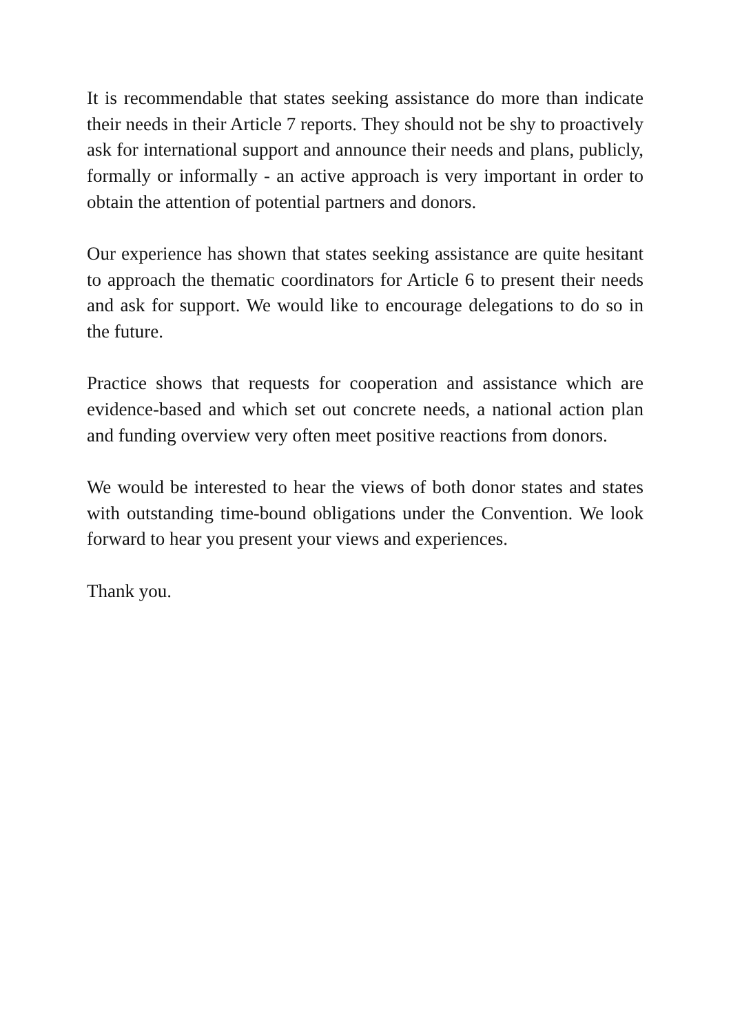It is recommendable that states seeking assistance do more than indicate their needs in their Article 7 reports. They should not be shy to proactively ask for international support and announce their needs and plans, publicly, formally or informally - an active approach is very important in order to obtain the attention of potential partners and donors.
Our experience has shown that states seeking assistance are quite hesitant to approach the thematic coordinators for Article 6 to present their needs and ask for support. We would like to encourage delegations to do so in the future.
Practice shows that requests for cooperation and assistance which are evidence-based and which set out concrete needs, a national action plan and funding overview very often meet positive reactions from donors.
We would be interested to hear the views of both donor states and states with outstanding time-bound obligations under the Convention. We look forward to hear you present your views and experiences.
Thank you.